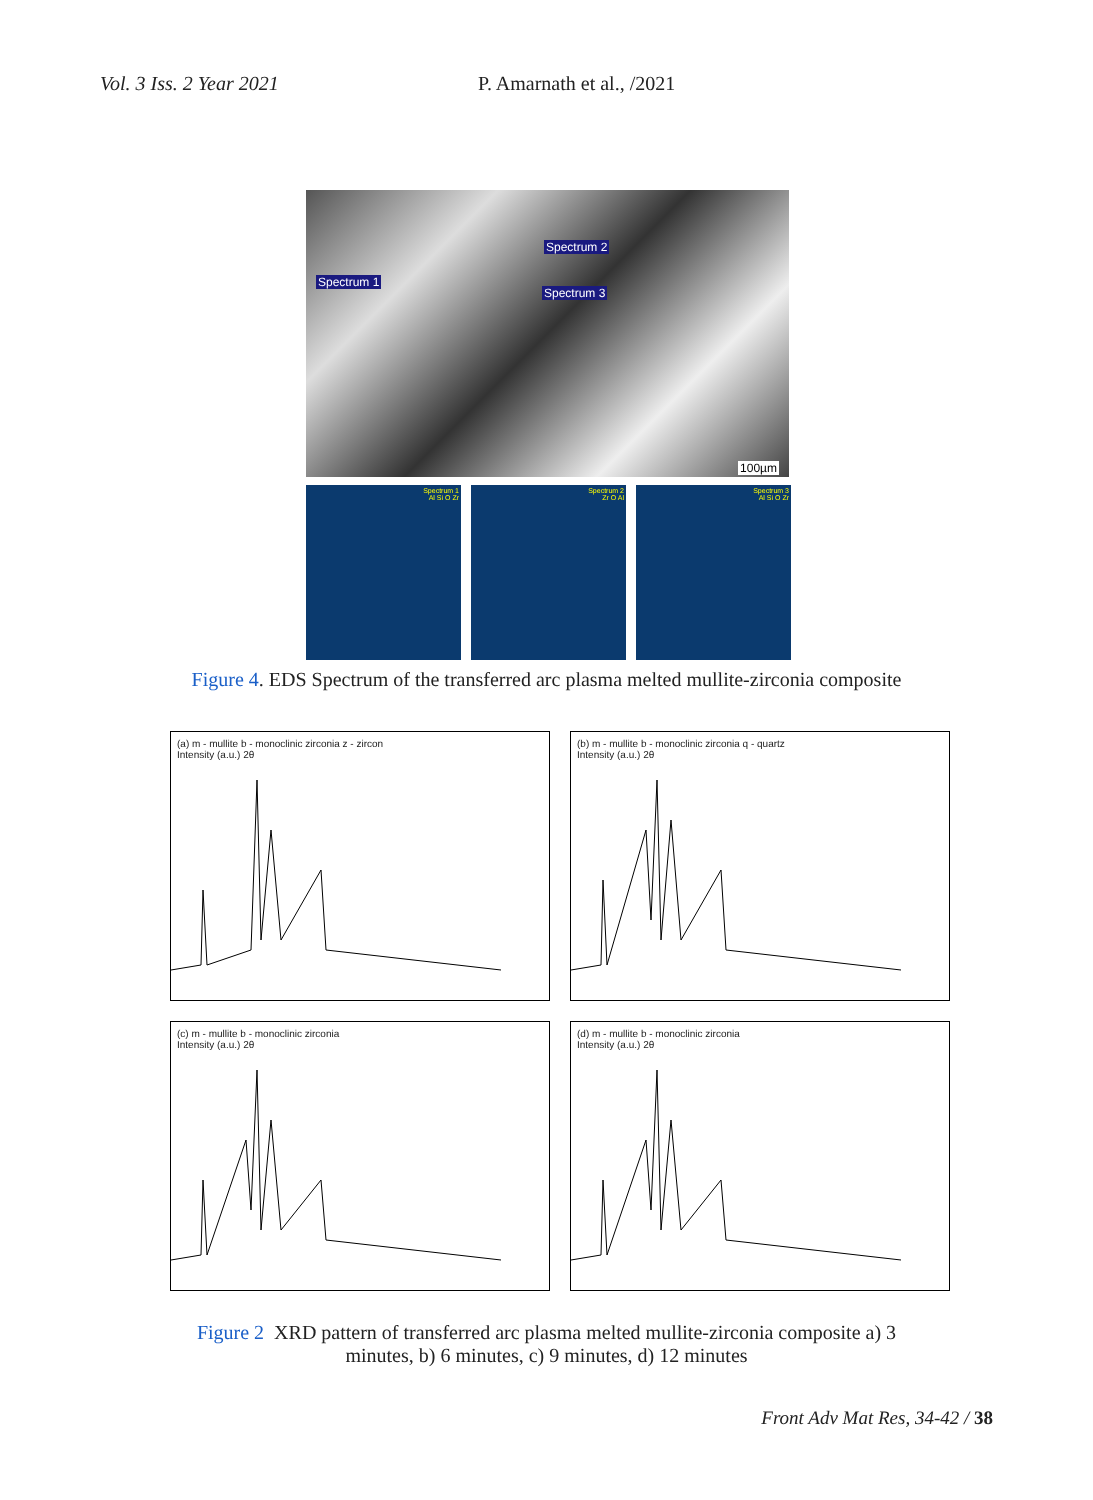Vol. 3 Iss. 2 Year 2021 P. Amarnath et al., /2021
Spectrum 2
Spectrum 1
Spectrum 3
100µm
Spectrum 1
Al Si O Zr
Spectrum 2
Zr O Al
Spectrum 3
Al Si O Zr
Figure 4. EDS Spectrum of the transferred arc plasma melted mullite-zirconia composite
(a) m - mullite b - monoclinic zirconia z - zircon
Intensity (a.u.) 2θ
(b) m - mullite b - monoclinic zirconia q - quartz
Intensity (a.u.) 2θ
(c) m - mullite b - monoclinic zirconia
Intensity (a.u.) 2θ
(d) m - mullite b - monoclinic zirconia
Intensity (a.u.) 2θ
Figure 2 XRD pattern of transferred arc plasma melted mullite-zirconia composite a) 3
minutes, b) 6 minutes, c) 9 minutes, d) 12 minutes
Front Adv Mat Res, 34-42 / 38